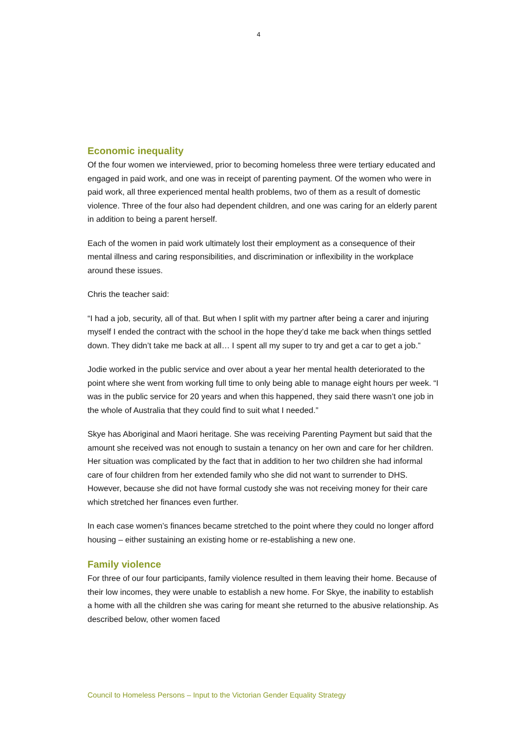4
Economic inequality
Of the four women we interviewed, prior to becoming homeless three were tertiary educated and engaged in paid work, and one was in receipt of parenting payment. Of the women who were in paid work, all three experienced mental health problems, two of them as a result of domestic violence. Three of the four also had dependent children, and one was caring for an elderly parent in addition to being a parent herself.
Each of the women in paid work ultimately lost their employment as a consequence of their mental illness and caring responsibilities, and discrimination or inflexibility in the workplace around these issues.
Chris the teacher said:
“I had a job, security, all of that. But when I split with my partner after being a carer and injuring myself I ended the contract with the school in the hope they’d take me back when things settled down. They didn’t take me back at all… I spent all my super to try and get a car to get a job.”
Jodie worked in the public service and over about a year her mental health deteriorated to the point where she went from working full time to only being able to manage eight hours per week. “I was in the public service for 20 years and when this happened, they said there wasn’t one job in the whole of Australia that they could find to suit what I needed.”
Skye has Aboriginal and Maori heritage. She was receiving Parenting Payment but said that the amount she received was not enough to sustain a tenancy on her own and care for her children. Her situation was complicated by the fact that in addition to her two children she had informal care of four children from her extended family who she did not want to surrender to DHS. However, because she did not have formal custody she was not receiving money for their care which stretched her finances even further.
In each case women’s finances became stretched to the point where they could no longer afford housing – either sustaining an existing home or re-establishing a new one.
Family violence
For three of our four participants, family violence resulted in them leaving their home. Because of their low incomes, they were unable to establish a new home. For Skye, the inability to establish a home with all the children she was caring for meant she returned to the abusive relationship. As described below, other women faced
Council to Homeless Persons – Input to the Victorian Gender Equality Strategy